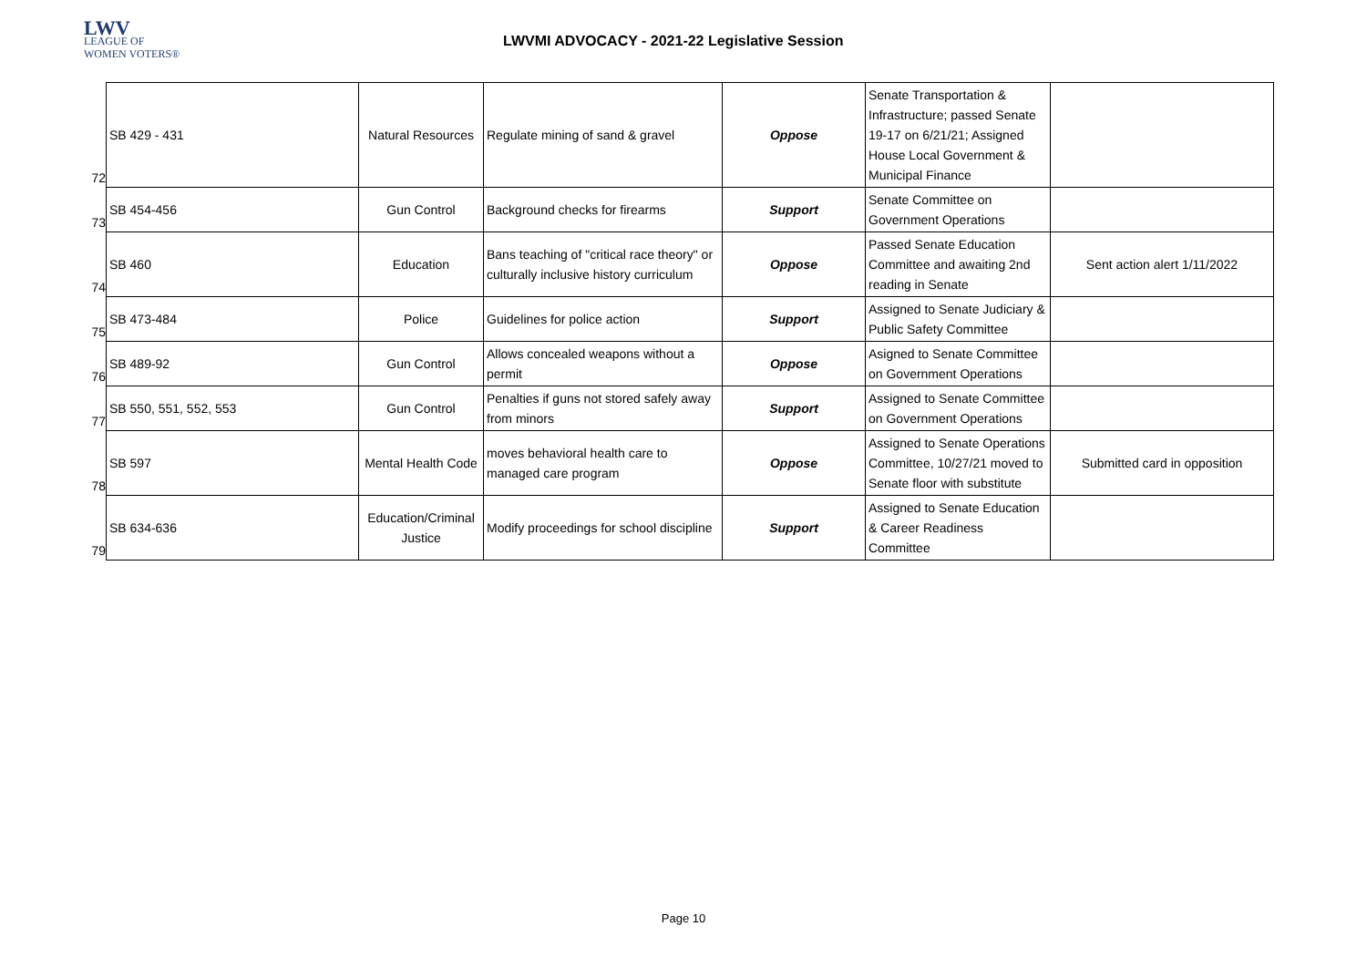LWV
LEAGUE OF
WOMEN VOTERS®
LWVMI ADVOCACY - 2021-22 Legislative Session
| 72 | SB 429 - 431 | Natural Resources | Regulate mining of sand & gravel | Oppose | Senate Transportation & Infrastructure; passed Senate 19-17 on 6/21/21; Assigned House Local Government & Municipal Finance | |
| 73 | SB 454-456 | Gun Control | Background checks for firearms | Support | Senate Committee on Government Operations | |
| 74 | SB 460 | Education | Bans teaching of "critical race theory" or culturally inclusive history curriculum | Oppose | Passed Senate Education Committee and awaiting 2nd reading in Senate | Sent action alert 1/11/2022 |
| 75 | SB 473-484 | Police | Guidelines for police action | Support | Assigned to Senate Judiciary & Public Safety Committee | |
| 76 | SB 489-92 | Gun Control | Allows concealed weapons without a permit | Oppose | Asigned to Senate Committee on Government Operations | |
| 77 | SB 550, 551, 552, 553 | Gun Control | Penalties if guns not stored safely away from minors | Support | Assigned to Senate Committee on Government Operations | |
| 78 | SB 597 | Mental Health Code | moves behavioral health care to managed care program | Oppose | Assigned to Senate Operations Committee, 10/27/21 moved to Senate floor with substitute | Submitted card in opposition |
| 79 | SB 634-636 | Education/Criminal Justice | Modify proceedings for school discipline | Support | Assigned to Senate Education & Career Readiness Committee | |
Page 10